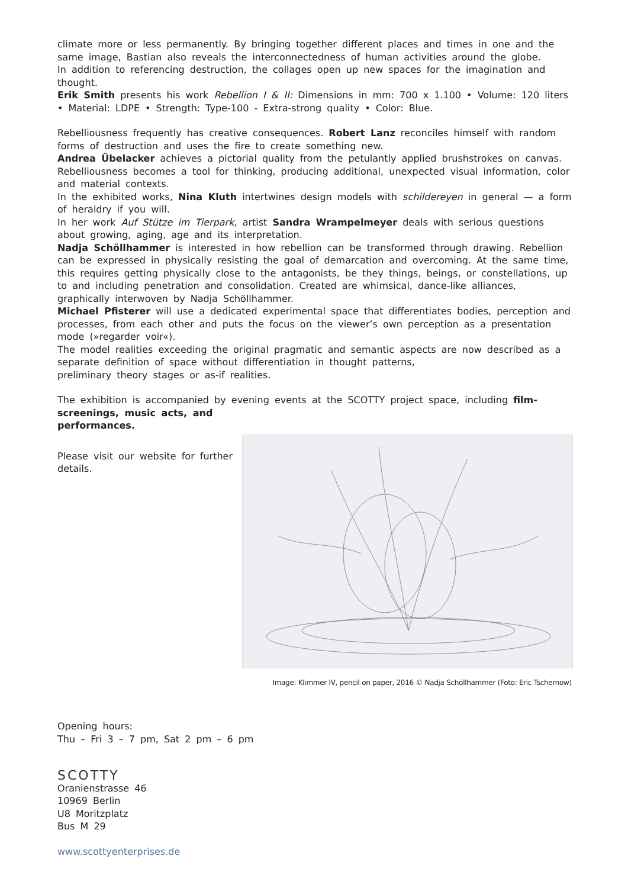climate more or less permanently. By bringing together different places and times in one and the same image, Bastian also reveals the interconnectedness of human activities around the globe.
In addition to referencing destruction, the collages open up new spaces for the imagination and thought.
Erik Smith presents his work Rebellion I & II: Dimensions in mm: 700 x 1.100 • Volume: 120 liters • Material: LDPE • Strength: Type-100 - Extra-strong quality • Color: Blue.
Rebelliousness frequently has creative consequences. Robert Lanz reconciles himself with random forms of destruction and uses the fire to create something new.
Andrea Übelacker achieves a pictorial quality from the petulantly applied brushstrokes on canvas. Rebelliousness becomes a tool for thinking, producing additional, unexpected visual information, color and material contexts.
In the exhibited works, Nina Kluth intertwines design models with schildereyen in general — a form of heraldry if you will.
In her work Auf Stütze im Tierpark, artist Sandra Wrampelmeyer deals with serious questions about growing, aging, age and its interpretation.
Nadja Schöllhammer is interested in how rebellion can be transformed through drawing. Rebellion can be expressed in physically resisting the goal of demarcation and overcoming. At the same time, this requires getting physically close to the antagonists, be they things, beings, or constellations, up to and including penetration and consolidation. Created are whimsical, dance-like alliances, graphically interwoven by Nadja Schöllhammer.
Michael Pfisterer will use a dedicated experimental space that differentiates bodies, perception and processes, from each other and puts the focus on the viewer’s own perception as a presentation mode (»regarder voir«).
The model realities exceeding the original pragmatic and semantic aspects are now described as a separate definition of space without differentiation in thought patterns,
preliminary theory stages or as-if realities.
The exhibition is accompanied by evening events at the SCOTTY project space, including film-screenings, music acts, and
performances.
Please visit our website for further details.
Image: Klimmer IV, pencil on paper, 2016 © Nadja Schöllhammer (Foto: Eric Tschernow)
Opening hours:
Thu – Fri 3 – 7 pm, Sat 2 pm – 6 pm
SCOTTY
Oranienstrasse 46
10969 Berlin
U8 Moritzplatz
Bus M 29
www.scottyenterprises.de